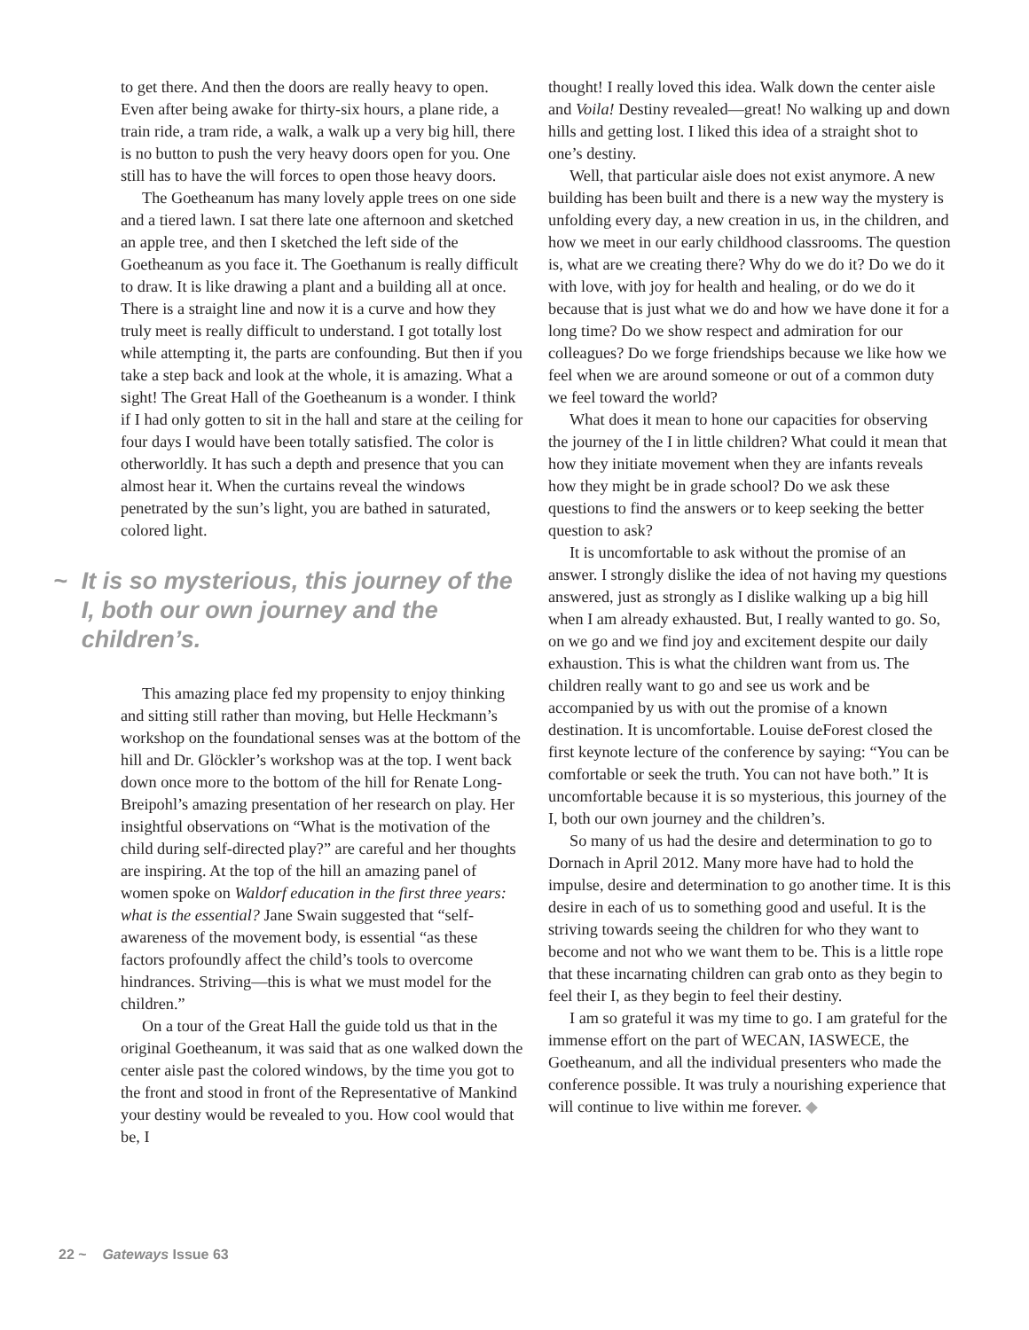to get there. And then the doors are really heavy to open. Even after being awake for thirty-six hours, a plane ride, a train ride, a tram ride, a walk, a walk up a very big hill, there is no button to push the very heavy doors open for you. One still has to have the will forces to open those heavy doors.
The Goetheanum has many lovely apple trees on one side and a tiered lawn. I sat there late one afternoon and sketched an apple tree, and then I sketched the left side of the Goetheanum as you face it. The Goethanum is really difficult to draw. It is like drawing a plant and a building all at once. There is a straight line and now it is a curve and how they truly meet is really difficult to understand. I got totally lost while attempting it, the parts are confounding. But then if you take a step back and look at the whole, it is amazing. What a sight! The Great Hall of the Goetheanum is a wonder. I think if I had only gotten to sit in the hall and stare at the ceiling for four days I would have been totally satisfied. The color is otherworldly. It has such a depth and presence that you can almost hear it. When the curtains reveal the windows penetrated by the sun’s light, you are bathed in saturated, colored light.
~ It is so mysterious, this journey of the I, both our own journey and the children’s.
This amazing place fed my propensity to enjoy thinking and sitting still rather than moving, but Helle Heckmann’s workshop on the foundational senses was at the bottom of the hill and Dr. Glöckler’s workshop was at the top. I went back down once more to the bottom of the hill for Renate Long-Breipohl’s amazing presentation of her research on play. Her insightful observations on “What is the motivation of the child during self-directed play?” are careful and her thoughts are inspiring. At the top of the hill an amazing panel of women spoke on Waldorf education in the first three years: what is the essential? Jane Swain suggested that “self-awareness of the movement body, is essential “as these factors profoundly affect the child’s tools to overcome hindrances. Striving—this is what we must model for the children.”
On a tour of the Great Hall the guide told us that in the original Goetheanum, it was said that as one walked down the center aisle past the colored windows, by the time you got to the front and stood in front of the Representative of Mankind your destiny would be revealed to you. How cool would that be, I
thought! I really loved this idea. Walk down the center aisle and Voila! Destiny revealed—great! No walking up and down hills and getting lost. I liked this idea of a straight shot to one’s destiny.
Well, that particular aisle does not exist anymore. A new building has been built and there is a new way the mystery is unfolding every day, a new creation in us, in the children, and how we meet in our early childhood classrooms. The question is, what are we creating there? Why do we do it? Do we do it with love, with joy for health and healing, or do we do it because that is just what we do and how we have done it for a long time? Do we show respect and admiration for our colleagues? Do we forge friendships because we like how we feel when we are around someone or out of a common duty we feel toward the world?
What does it mean to hone our capacities for observing the journey of the I in little children? What could it mean that how they initiate movement when they are infants reveals how they might be in grade school? Do we ask these questions to find the answers or to keep seeking the better question to ask?
It is uncomfortable to ask without the promise of an answer. I strongly dislike the idea of not having my questions answered, just as strongly as I dislike walking up a big hill when I am already exhausted. But, I really wanted to go. So, on we go and we find joy and excitement despite our daily exhaustion. This is what the children want from us. The children really want to go and see us work and be accompanied by us with out the promise of a known destination. It is uncomfortable. Louise deForest closed the first keynote lecture of the conference by saying: “You can be comfortable or seek the truth. You can not have both.” It is uncomfortable because it is so mysterious, this journey of the I, both our own journey and the children’s.
So many of us had the desire and determination to go to Dornach in April 2012. Many more have had to hold the impulse, desire and determination to go another time. It is this desire in each of us to something good and useful. It is the striving towards seeing the children for who they want to become and not who we want them to be. This is a little rope that these incarnating children can grab onto as they begin to feel their I, as they begin to feel their destiny.
I am so grateful it was my time to go. I am grateful for the immense effort on the part of WECAN, IASWECE, the Goetheanum, and all the individual presenters who made the conference possible. It was truly a nourishing experience that will continue to live within me forever. ◆
22 ~ Gateways Issue 63